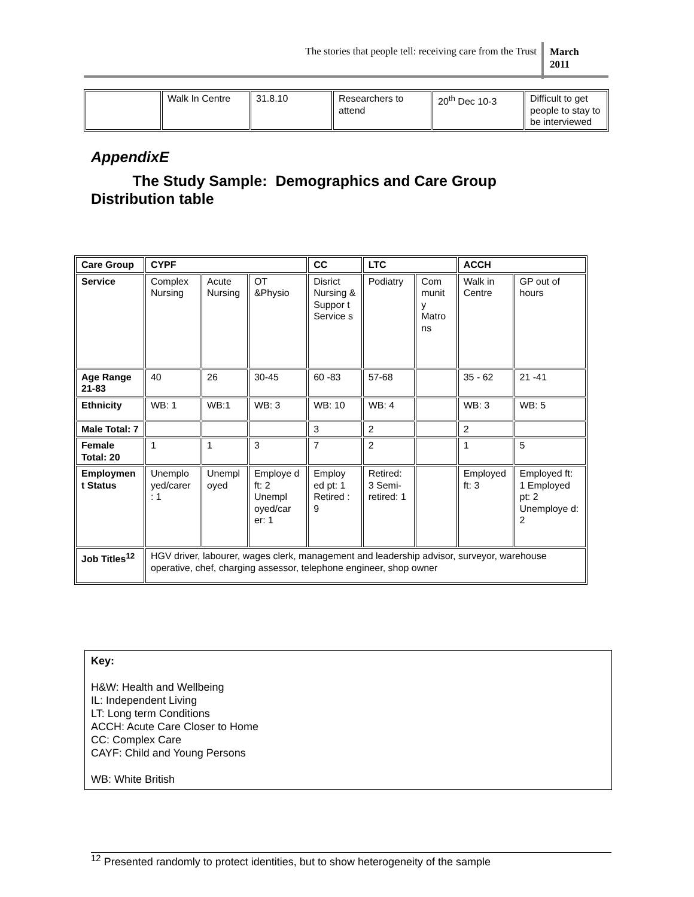The stories that people tell: receiving care from the Trust
March
2011
| | Walk In Centre | 31.8.10 | Researchers to attend | 20<sup>th</sup> Dec 10-3 | Difficult to get people to stay to be interviewed |
AppendixE
The Study Sample: Demographics and Care Group Distribution table
| Care Group | CYPF | | | CC | LTC | | ACCH | |
| Service | Complex Nursing | Acute Nursing | OT &Physio | Disrict Nursing & Suppor t Service s | Podiatry | Com munit y Matro ns | Walk in Centre | GP out of hours |
| Age Range 21-83 | 40 | 26 | 30-45 | 60 -83 | 57-68 | | 35 - 62 | 21 -41 |
| Ethnicity | WB: 1 | WB:1 | WB: 3 | WB: 10 | WB: 4 | | WB: 3 | WB: 5 |
| Male Total: 7 | | | | 3 | 2 | | 2 | |
| Female Total: 20 | 1 | 1 | 3 | 7 | 2 | | 1 | 5 |
| Employmen t Status | Unemplo yed/carer : 1 | Unempl oyed | Employe d ft: 2 Unempl oyed/car er: 1 | Employ ed pt: 1 Retired : 9 | Retired: 3 Semi-retired: 1 | | Employed ft: 3 | Employed ft: 1 Employed pt: 2 Unemploye d: 2 |
| Job Titles<sup>12</sup> | HGV driver, labourer, wages clerk, management and leadership advisor, surveyor, warehouse operative, chef, charging assessor, telephone engineer, shop owner | | | | | | | |
Key:
H&W: Health and Wellbeing
IL: Independent Living
LT: Long term Conditions
ACCH: Acute Care Closer to Home
CC: Complex Care
CAYF: Child and Young Persons
WB: White British
<sup>12</sup> Presented randomly to protect identities, but to show heterogeneity of the sample